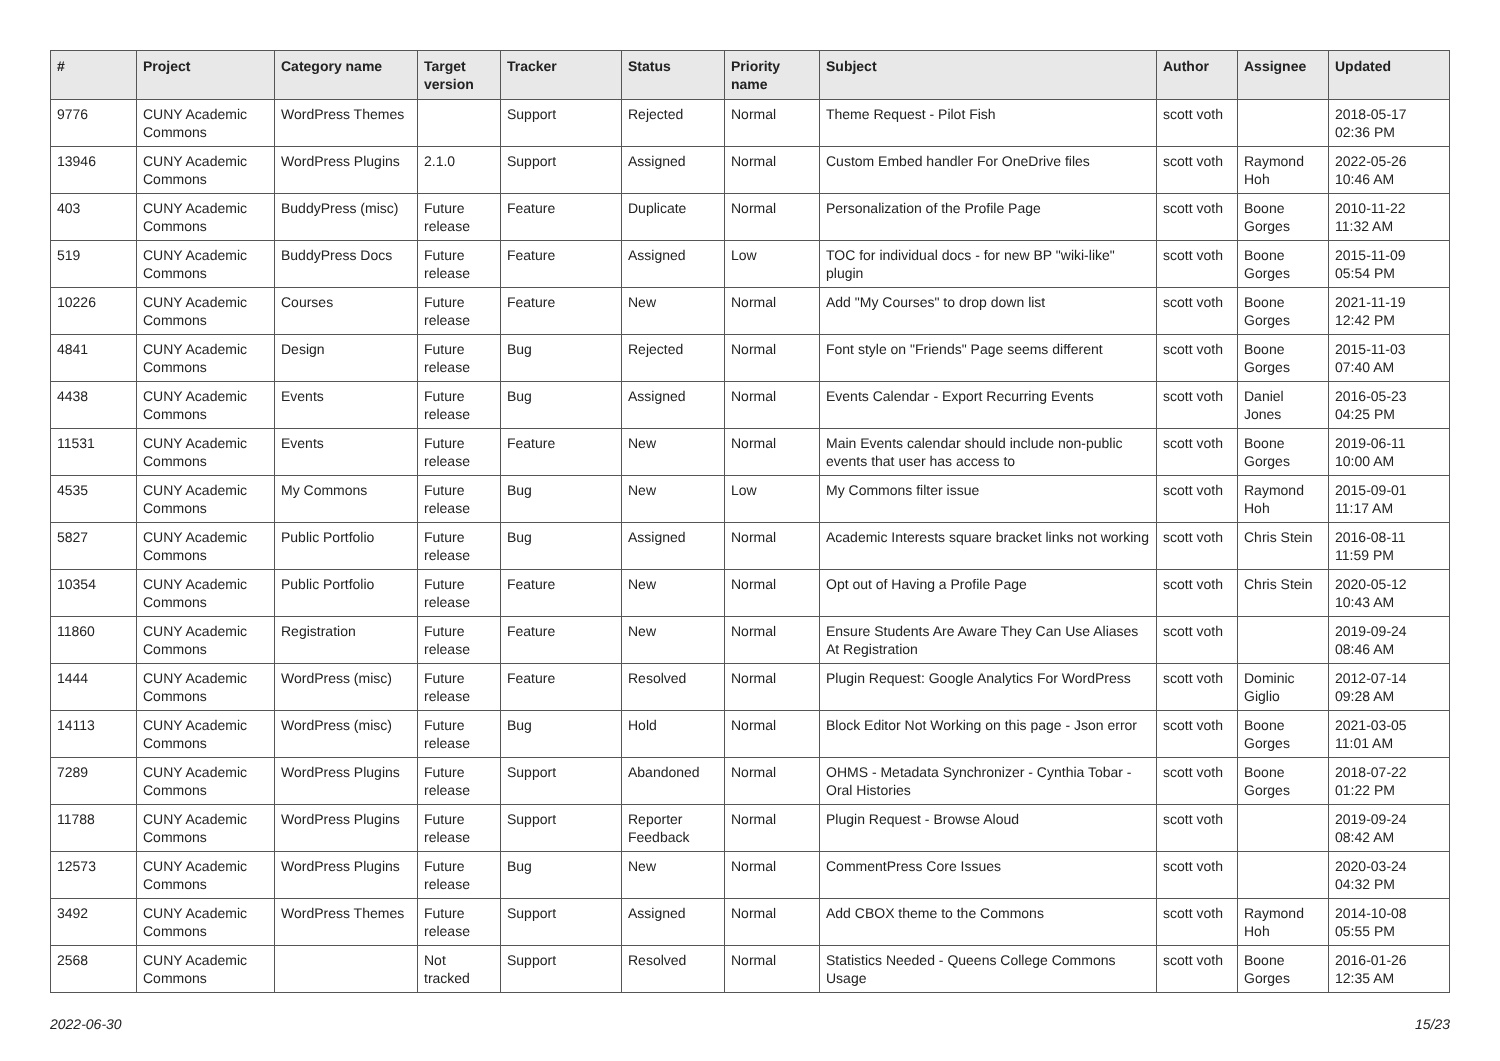| # | Project | Category name | Target version | Tracker | Status | Priority name | Subject | Author | Assignee | Updated |
| --- | --- | --- | --- | --- | --- | --- | --- | --- | --- | --- |
| 9776 | CUNY Academic Commons | WordPress Themes | | Support | Rejected | Normal | Theme Request - Pilot Fish | scott voth | | 2018-05-17 02:36 PM |
| 13946 | CUNY Academic Commons | WordPress Plugins | 2.1.0 | Support | Assigned | Normal | Custom Embed handler For OneDrive files | scott voth | Raymond Hoh | 2022-05-26 10:46 AM |
| 403 | CUNY Academic Commons | BuddyPress (misc) | Future release | Feature | Duplicate | Normal | Personalization of the Profile Page | scott voth | Boone Gorges | 2010-11-22 11:32 AM |
| 519 | CUNY Academic Commons | BuddyPress Docs | Future release | Feature | Assigned | Low | TOC for individual docs - for new BP "wiki-like" plugin | scott voth | Boone Gorges | 2015-11-09 05:54 PM |
| 10226 | CUNY Academic Commons | Courses | Future release | Feature | New | Normal | Add "My Courses" to drop down list | scott voth | Boone Gorges | 2021-11-19 12:42 PM |
| 4841 | CUNY Academic Commons | Design | Future release | Bug | Rejected | Normal | Font style on "Friends" Page seems different | scott voth | Boone Gorges | 2015-11-03 07:40 AM |
| 4438 | CUNY Academic Commons | Events | Future release | Bug | Assigned | Normal | Events Calendar - Export Recurring Events | scott voth | Daniel Jones | 2016-05-23 04:25 PM |
| 11531 | CUNY Academic Commons | Events | Future release | Feature | New | Normal | Main Events calendar should include non-public events that user has access to | scott voth | Boone Gorges | 2019-06-11 10:00 AM |
| 4535 | CUNY Academic Commons | My Commons | Future release | Bug | New | Low | My Commons filter issue | scott voth | Raymond Hoh | 2015-09-01 11:17 AM |
| 5827 | CUNY Academic Commons | Public Portfolio | Future release | Bug | Assigned | Normal | Academic Interests square bracket links not working | scott voth | Chris Stein | 2016-08-11 11:59 PM |
| 10354 | CUNY Academic Commons | Public Portfolio | Future release | Feature | New | Normal | Opt out of Having a Profile Page | scott voth | Chris Stein | 2020-05-12 10:43 AM |
| 11860 | CUNY Academic Commons | Registration | Future release | Feature | New | Normal | Ensure Students Are Aware They Can Use Aliases At Registration | scott voth | | 2019-09-24 08:46 AM |
| 1444 | CUNY Academic Commons | WordPress (misc) | Future release | Feature | Resolved | Normal | Plugin Request: Google Analytics For WordPress | scott voth | Dominic Giglio | 2012-07-14 09:28 AM |
| 14113 | CUNY Academic Commons | WordPress (misc) | Future release | Bug | Hold | Normal | Block Editor Not Working on this page - Json error | scott voth | Boone Gorges | 2021-03-05 11:01 AM |
| 7289 | CUNY Academic Commons | WordPress Plugins | Future release | Support | Abandoned | Normal | OHMS - Metadata Synchronizer - Cynthia Tobar - Oral Histories | scott voth | Boone Gorges | 2018-07-22 01:22 PM |
| 11788 | CUNY Academic Commons | WordPress Plugins | Future release | Support | Reporter Feedback | Normal | Plugin Request - Browse Aloud | scott voth | | 2019-09-24 08:42 AM |
| 12573 | CUNY Academic Commons | WordPress Plugins | Future release | Bug | New | Normal | CommentPress Core Issues | scott voth | | 2020-03-24 04:32 PM |
| 3492 | CUNY Academic Commons | WordPress Themes | Future release | Support | Assigned | Normal | Add CBOX theme to the Commons | scott voth | Raymond Hoh | 2014-10-08 05:55 PM |
| 2568 | CUNY Academic Commons | | Not tracked | Support | Resolved | Normal | Statistics Needed - Queens College Commons Usage | scott voth | Boone Gorges | 2016-01-26 12:35 AM |
2022-06-30 15/23